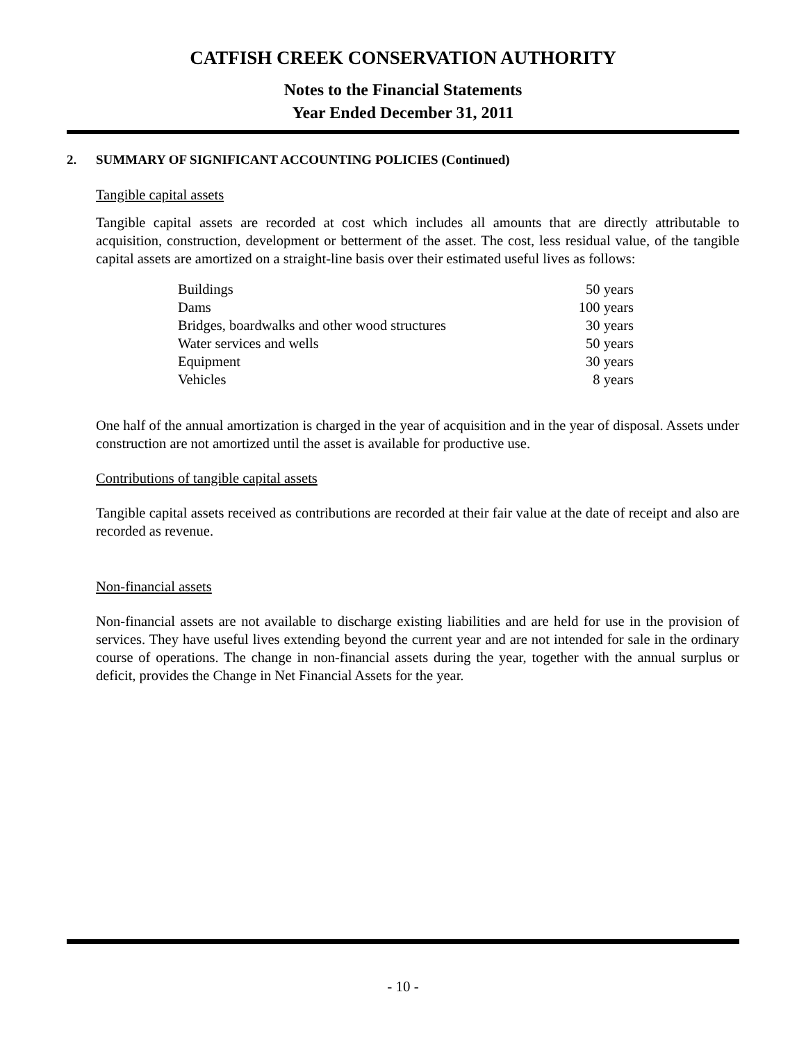CATFISH CREEK CONSERVATION AUTHORITY
Notes to the Financial Statements
Year Ended December 31, 2011
2. SUMMARY OF SIGNIFICANT ACCOUNTING POLICIES (Continued)
Tangible capital assets
Tangible capital assets are recorded at cost which includes all amounts that are directly attributable to acquisition, construction, development or betterment of the asset. The cost, less residual value, of the tangible capital assets are amortized on a straight-line basis over their estimated useful lives as follows:
| Buildings | 50 years |
| Dams | 100 years |
| Bridges, boardwalks and other wood structures | 30 years |
| Water services and wells | 50 years |
| Equipment | 30 years |
| Vehicles | 8 years |
One half of the annual amortization is charged in the year of acquisition and in the year of disposal. Assets under construction are not amortized until the asset is available for productive use.
Contributions of tangible capital assets
Tangible capital assets received as contributions are recorded at their fair value at the date of receipt and also are recorded as revenue.
Non-financial assets
Non-financial assets are not available to discharge existing liabilities and are held for use in the provision of services. They have useful lives extending beyond the current year and are not intended for sale in the ordinary course of operations. The change in non-financial assets during the year, together with the annual surplus or deficit, provides the Change in Net Financial Assets for the year.
- 10 -